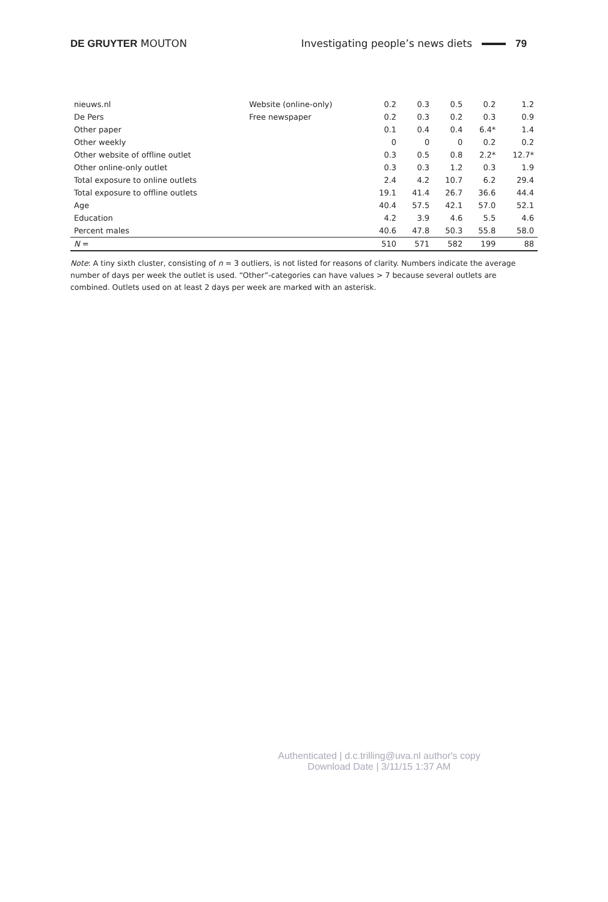DE GRUYTER MOUTON Investigating people’s news diets 79
| nieuws.nl | Website (online-only) | 0.2 | 0.3 | 0.5 | 0.2 | 1.2 |
| De Pers | Free newspaper | 0.2 | 0.3 | 0.2 | 0.3 | 0.9 |
| Other paper | | 0.1 | 0.4 | 0.4 | 6.4* | 1.4 |
| Other weekly | | 0 | 0 | 0 | 0.2 | 0.2 |
| Other website of offline outlet | | 0.3 | 0.5 | 0.8 | 2.2* | 12.7* |
| Other online-only outlet | | 0.3 | 0.3 | 1.2 | 0.3 | 1.9 |
| Total exposure to online outlets | | 2.4 | 4.2 | 10.7 | 6.2 | 29.4 |
| Total exposure to offline outlets | | 19.1 | 41.4 | 26.7 | 36.6 | 44.4 |
| Age | | 40.4 | 57.5 | 42.1 | 57.0 | 52.1 |
| Education | | 4.2 | 3.9 | 4.6 | 5.5 | 4.6 |
| Percent males | | 40.6 | 47.8 | 50.3 | 55.8 | 58.0 |
| N = | | 510 | 571 | 582 | 199 | 88 |
Note: A tiny sixth cluster, consisting of n = 3 outliers, is not listed for reasons of clarity. Numbers indicate the average number of days per week the outlet is used. “Other”-categories can have values > 7 because several outlets are combined. Outlets used on at least 2 days per week are marked with an asterisk.
Authenticated | d.c.trilling@uva.nl author's copy
Download Date | 3/11/15 1:37 AM